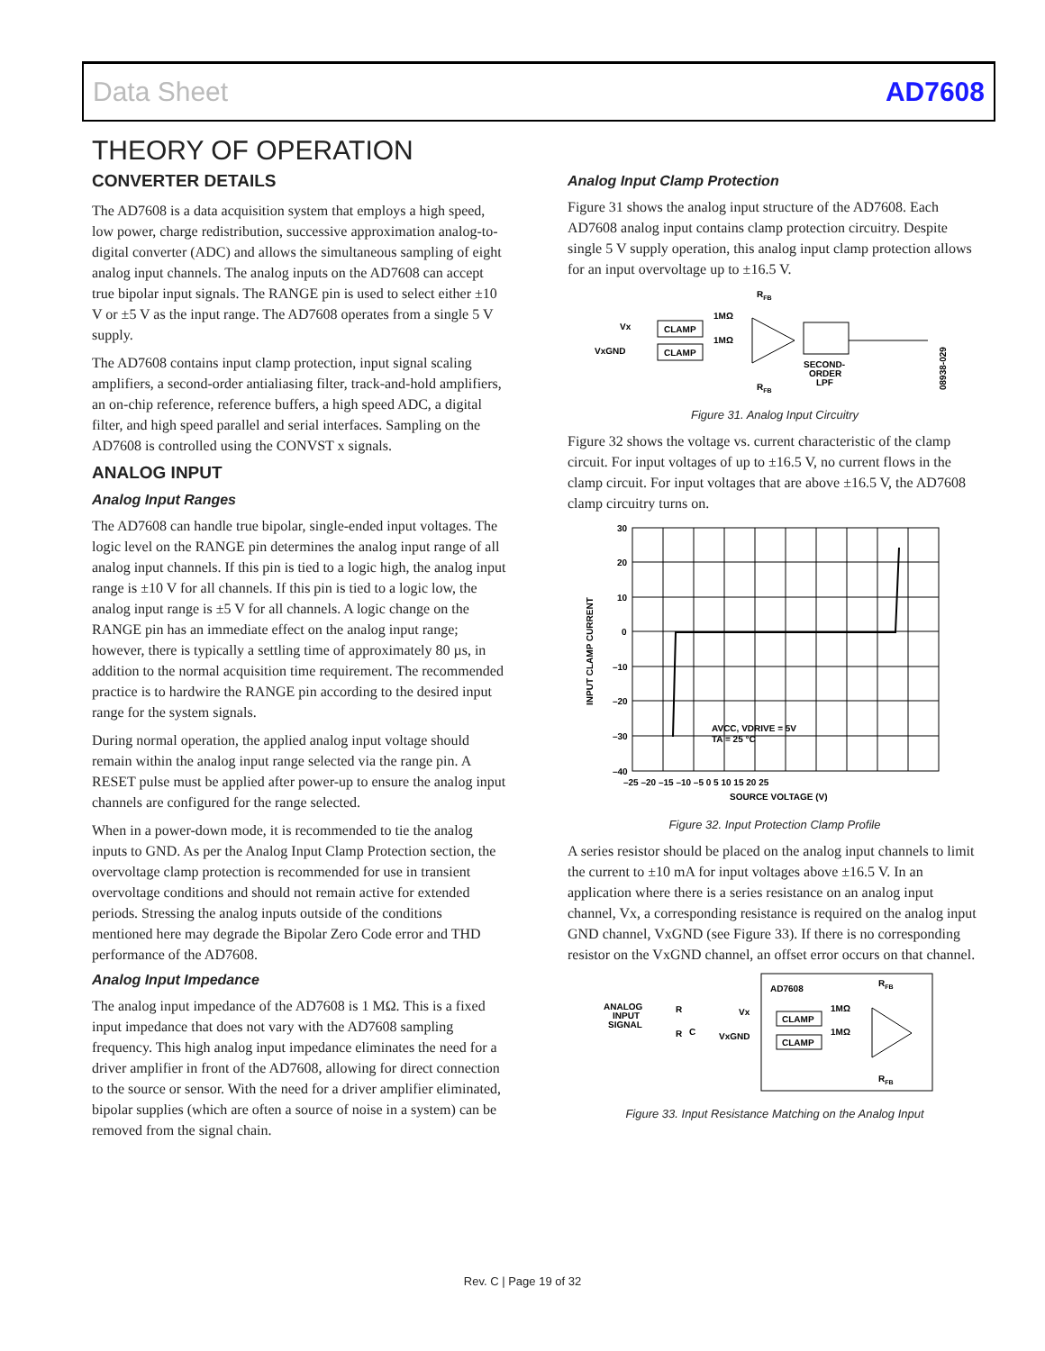Data Sheet AD7608
THEORY OF OPERATION
CONVERTER DETAILS
The AD7608 is a data acquisition system that employs a high speed, low power, charge redistribution, successive approximation analog-to-digital converter (ADC) and allows the simultaneous sampling of eight analog input channels. The analog inputs on the AD7608 can accept true bipolar input signals. The RANGE pin is used to select either ±10 V or ±5 V as the input range. The AD7608 operates from a single 5 V supply.
The AD7608 contains input clamp protection, input signal scaling amplifiers, a second-order antialiasing filter, track-and-hold amplifiers, an on-chip reference, reference buffers, a high speed ADC, a digital filter, and high speed parallel and serial interfaces. Sampling on the AD7608 is controlled using the CONVST x signals.
ANALOG INPUT
Analog Input Ranges
The AD7608 can handle true bipolar, single-ended input voltages. The logic level on the RANGE pin determines the analog input range of all analog input channels. If this pin is tied to a logic high, the analog input range is ±10 V for all channels. If this pin is tied to a logic low, the analog input range is ±5 V for all channels. A logic change on the RANGE pin has an immediate effect on the analog input range; however, there is typically a settling time of approximately 80 µs, in addition to the normal acquisition time requirement. The recommended practice is to hardwire the RANGE pin according to the desired input range for the system signals.
During normal operation, the applied analog input voltage should remain within the analog input range selected via the range pin. A RESET pulse must be applied after power-up to ensure the analog input channels are configured for the range selected.
When in a power-down mode, it is recommended to tie the analog inputs to GND. As per the Analog Input Clamp Protection section, the overvoltage clamp protection is recommended for use in transient overvoltage conditions and should not remain active for extended periods. Stressing the analog inputs outside of the conditions mentioned here may degrade the Bipolar Zero Code error and THD performance of the AD7608.
Analog Input Impedance
The analog input impedance of the AD7608 is 1 MΩ. This is a fixed input impedance that does not vary with the AD7608 sampling frequency. This high analog input impedance eliminates the need for a driver amplifier in front of the AD7608, allowing for direct connection to the source or sensor. With the need for a driver amplifier eliminated, bipolar supplies (which are often a source of noise in a system) can be removed from the signal chain.
Analog Input Clamp Protection
Figure 31 shows the analog input structure of the AD7608. Each AD7608 analog input contains clamp protection circuitry. Despite single 5 V supply operation, this analog input clamp protection allows for an input overvoltage up to ±16.5 V.
RFB
Vx
VxGND
CLAMP
CLAMP
1MΩ
1MΩ
SECOND-
ORDER
LPF
RFB
08938-029
Figure 31. Analog Input Circuitry
Figure 32 shows the voltage vs. current characteristic of the clamp circuit. For input voltages of up to ±16.5 V, no current flows in the clamp circuit. For input voltages that are above ±16.5 V, the AD7608 clamp circuitry turns on.
INPUT CLAMP CURRENT
30
20
10
0
–10
–20
–30
–40
–25 –20 –15 –10 –5 0 5 10 15 20 25
AVCC, VDRIVE = 5V
TA = 25 °C
SOURCE VOLTAGE (V)
Figure 32. Input Protection Clamp Profile
A series resistor should be placed on the analog input channels to limit the current to ±10 mA for input voltages above ±16.5 V. In an application where there is a series resistance on an analog input channel, Vx, a corresponding resistance is required on the analog input GND channel, VxGND (see Figure 33). If there is no corresponding resistor on the VxGND channel, an offset error occurs on that channel.
AD7608
RFB
ANALOG
INPUT
SIGNAL
R
Vx
R
C
VxGND
CLAMP
CLAMP
1MΩ
1MΩ
RFB
Figure 33. Input Resistance Matching on the Analog Input
Rev. C | Page 19 of 32